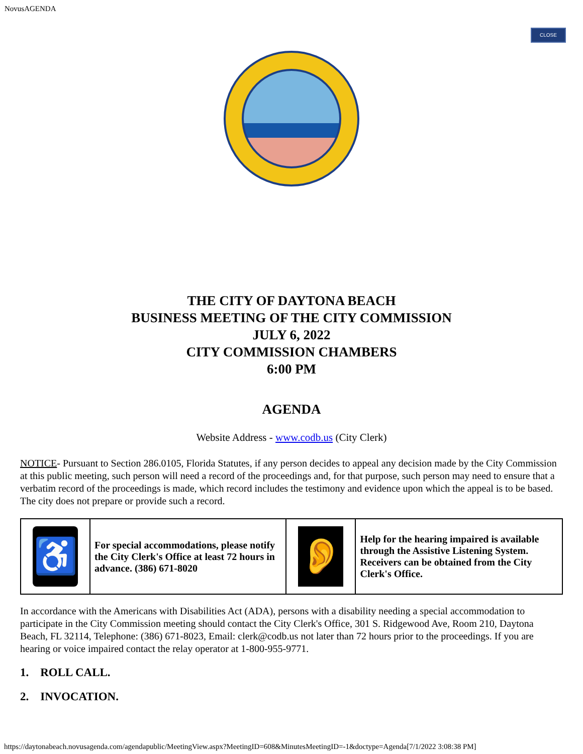NovusAGENDA
CLOSE
THE CITY OF DAYTONA BEACH
BUSINESS MEETING OF THE CITY COMMISSION
JULY 6, 2022
CITY COMMISSION CHAMBERS
6:00 PM
AGENDA
Website Address - www.codb.us (City Clerk)
NOTICE- Pursuant to Section 286.0105, Florida Statutes, if any person decides to appeal any decision made by the City Commission at this public meeting, such person will need a record of the proceedings and, for that purpose, such person may need to ensure that a verbatim record of the proceedings is made, which record includes the testimony and evidence upon which the appeal is to be based. The city does not prepare or provide such a record.
| ♿ | For special accommodations, please notify the City Clerk's Office at least 72 hours in advance. (386) 671-8020 | 👂 | Help for the hearing impaired is available through the Assistive Listening System. Receivers can be obtained from the City Clerk's Office. |
In accordance with the Americans with Disabilities Act (ADA), persons with a disability needing a special accommodation to participate in the City Commission meeting should contact the City Clerk's Office, 301 S. Ridgewood Ave, Room 210, Daytona Beach, FL 32114, Telephone: (386) 671-8023, Email: clerk@codb.us not later than 72 hours prior to the proceedings. If you are hearing or voice impaired contact the relay operator at 1-800-955-9771.
1. ROLL CALL.
2. INVOCATION.
https://daytonabeach.novusagenda.com/agendapublic/MeetingView.aspx?MeetingID=608&MinutesMeetingID=-1&doctype=Agenda[7/1/2022 3:08:38 PM]